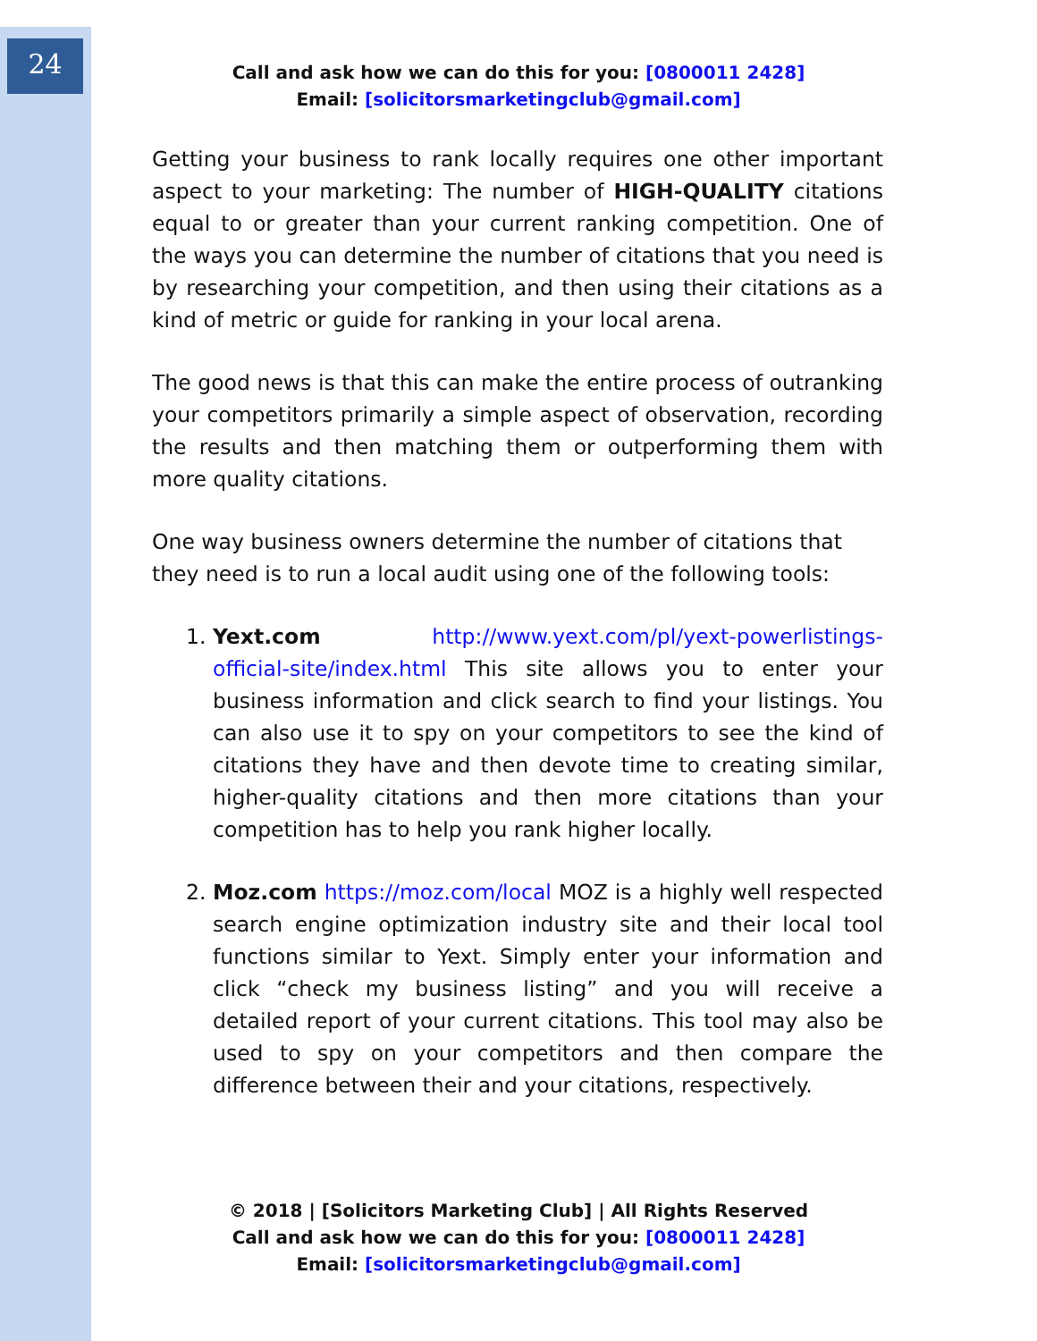24
Call and ask how we can do this for you: [0800011 2428]
Email: [solicitorsmarketingclub@gmail.com]
Getting your business to rank locally requires one other important aspect to your marketing: The number of HIGH-QUALITY citations equal to or greater than your current ranking competition. One of the ways you can determine the number of citations that you need is by researching your competition, and then using their citations as a kind of metric or guide for ranking in your local arena.
The good news is that this can make the entire process of outranking your competitors primarily a simple aspect of observation, recording the results and then matching them or outperforming them with more quality citations.
One way business owners determine the number of citations that they need is to run a local audit using one of the following tools:
1. Yext.com http://www.yext.com/pl/yext-powerlistings-official-site/index.html This site allows you to enter your business information and click search to find your listings. You can also use it to spy on your competitors to see the kind of citations they have and then devote time to creating similar, higher-quality citations and then more citations than your competition has to help you rank higher locally.
2. Moz.com https://moz.com/local MOZ is a highly well respected search engine optimization industry site and their local tool functions similar to Yext. Simply enter your information and click “check my business listing” and you will receive a detailed report of your current citations. This tool may also be used to spy on your competitors and then compare the difference between their and your citations, respectively.
© 2018 | [Solicitors Marketing Club] | All Rights Reserved
Call and ask how we can do this for you: [0800011 2428]
Email: [solicitorsmarketingclub@gmail.com]